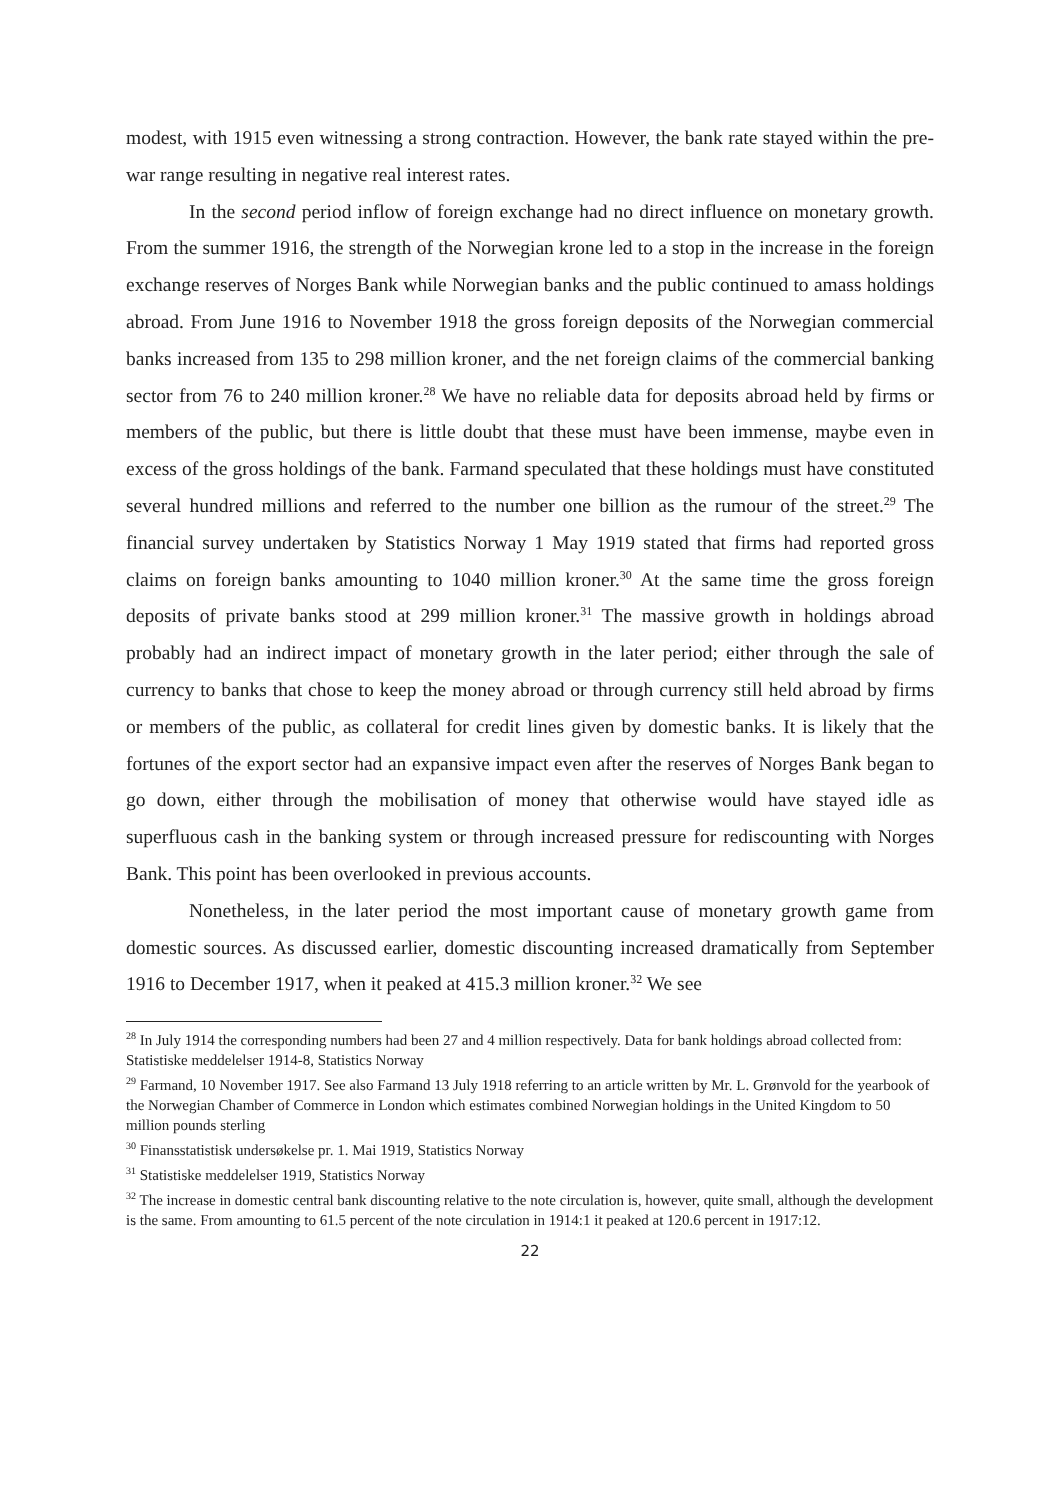modest, with 1915 even witnessing a strong contraction. However, the bank rate stayed within the pre-war range resulting in negative real interest rates.
In the second period inflow of foreign exchange had no direct influence on monetary growth. From the summer 1916, the strength of the Norwegian krone led to a stop in the increase in the foreign exchange reserves of Norges Bank while Norwegian banks and the public continued to amass holdings abroad. From June 1916 to November 1918 the gross foreign deposits of the Norwegian commercial banks increased from 135 to 298 million kroner, and the net foreign claims of the commercial banking sector from 76 to 240 million kroner.<sup>28</sup> We have no reliable data for deposits abroad held by firms or members of the public, but there is little doubt that these must have been immense, maybe even in excess of the gross holdings of the bank. Farmand speculated that these holdings must have constituted several hundred millions and referred to the number one billion as the rumour of the street.<sup>29</sup> The financial survey undertaken by Statistics Norway 1 May 1919 stated that firms had reported gross claims on foreign banks amounting to 1040 million kroner.<sup>30</sup> At the same time the gross foreign deposits of private banks stood at 299 million kroner.<sup>31</sup> The massive growth in holdings abroad probably had an indirect impact of monetary growth in the later period; either through the sale of currency to banks that chose to keep the money abroad or through currency still held abroad by firms or members of the public, as collateral for credit lines given by domestic banks. It is likely that the fortunes of the export sector had an expansive impact even after the reserves of Norges Bank began to go down, either through the mobilisation of money that otherwise would have stayed idle as superfluous cash in the banking system or through increased pressure for rediscounting with Norges Bank. This point has been overlooked in previous accounts.
Nonetheless, in the later period the most important cause of monetary growth game from domestic sources. As discussed earlier, domestic discounting increased dramatically from September 1916 to December 1917, when it peaked at 415.3 million kroner.<sup>32</sup> We see
<sup>28</sup> In July 1914 the corresponding numbers had been 27 and 4 million respectively. Data for bank holdings abroad collected from: Statistiske meddelelser 1914-8, Statistics Norway
<sup>29</sup> Farmand, 10 November 1917. See also Farmand 13 July 1918 referring to an article written by Mr. L. Grønvold for the yearbook of the Norwegian Chamber of Commerce in London which estimates combined Norwegian holdings in the United Kingdom to 50 million pounds sterling
<sup>30</sup> Finansstatistisk undersøkelse pr. 1. Mai 1919, Statistics Norway
<sup>31</sup> Statistiske meddelelser 1919, Statistics Norway
<sup>32</sup> The increase in domestic central bank discounting relative to the note circulation is, however, quite small, although the development is the same. From amounting to 61.5 percent of the note circulation in 1914:1 it peaked at 120.6 percent in 1917:12.
22